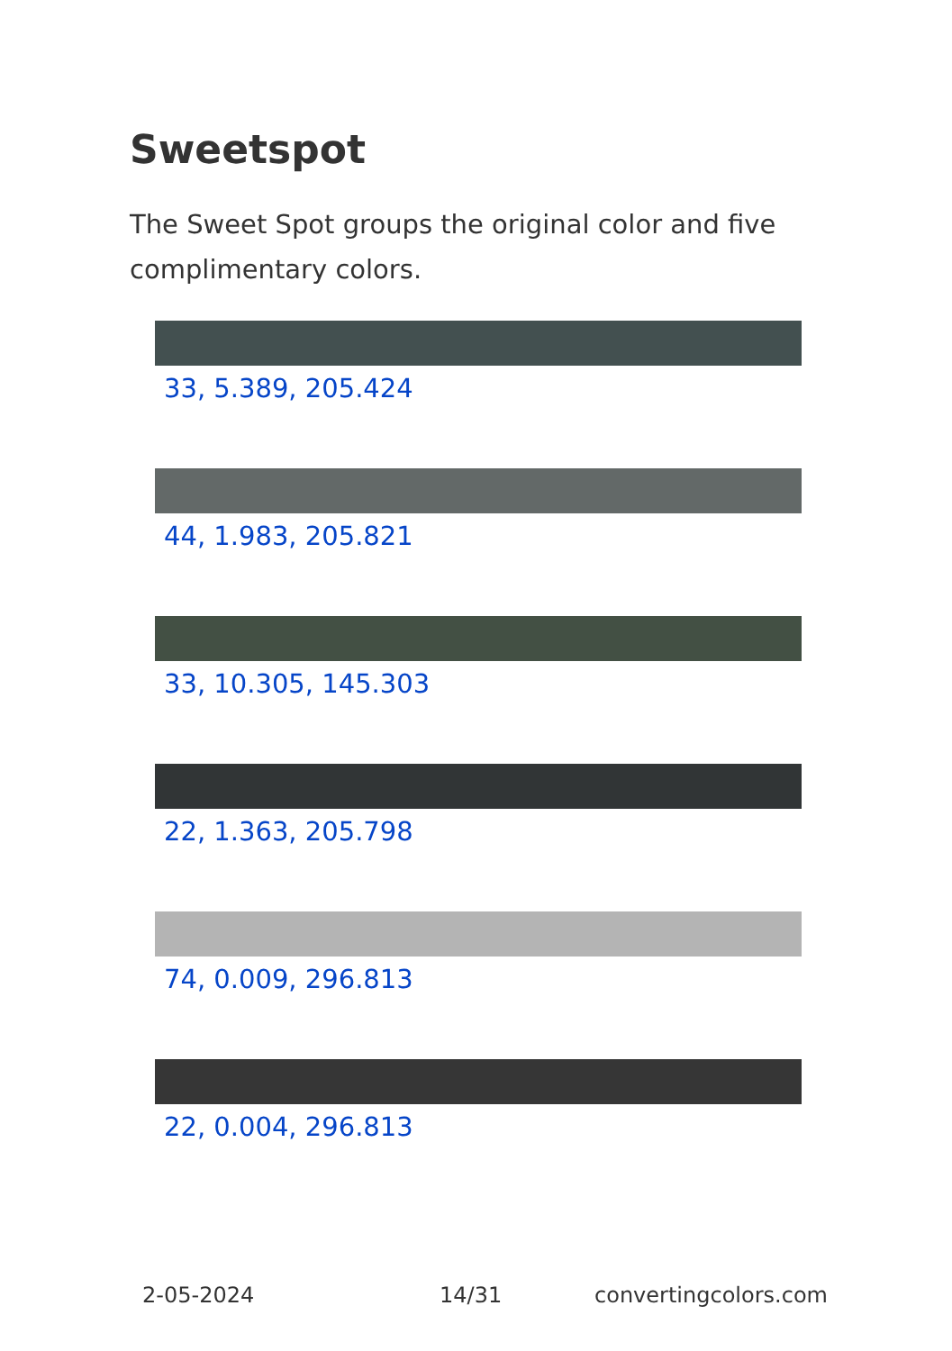Sweetspot
The Sweet Spot groups the original color and five complimentary colors.
33, 5.389, 205.424
44, 1.983, 205.821
33, 10.305, 145.303
22, 1.363, 205.798
74, 0.009, 296.813
22, 0.004, 296.813
2-05-2024 14/31 convertingcolors.com